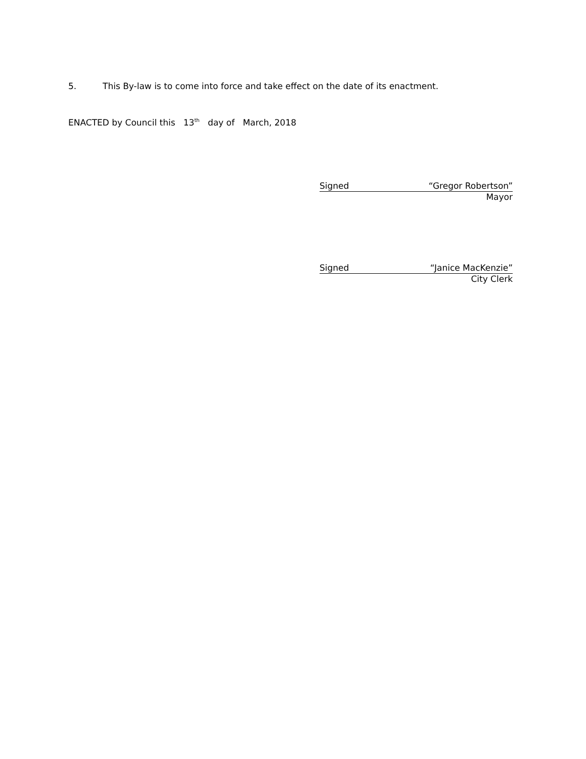5. This By-law is to come into force and take effect on the date of its enactment.
ENACTED by Council this 13<sup>th</sup> day of March, 2018
Signed “Gregor Robertson”
Mayor
Signed “Janice MacKenzie”
City Clerk